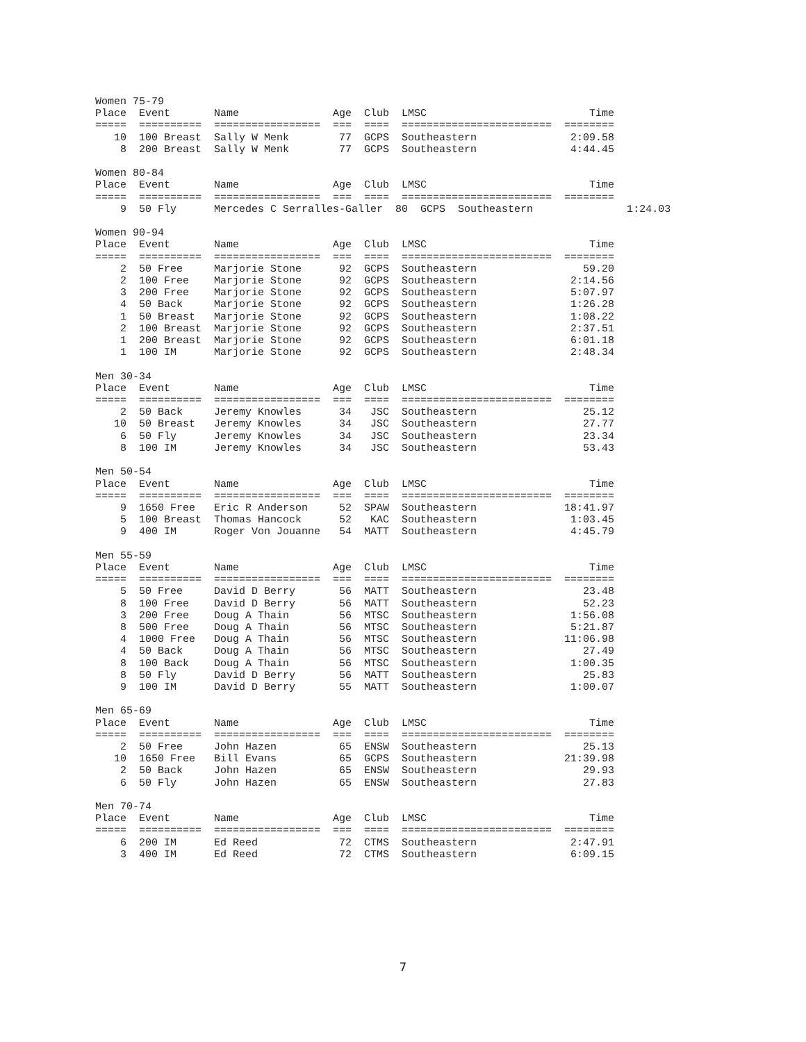Women 75-79
Place  Event       Name               Age  Club  LMSC                          Time
=====  ==========  =================  ===  ====  ========================  ========
   10  100 Breast  Sally W Menk        77  GCPS  Southeastern               2:09.58
    8  200 Breast  Sally W Menk        77  GCPS  Southeastern               4:44.45

Women 80-84
Place  Event       Name               Age  Club  LMSC                          Time
=====  ==========  =================  ===  ====  ========================  ========
    9  50 Fly      Mercedes C Serralles-Galler  80  GCPS  Southeastern               1:24.03

Women 90-94
Place  Event       Name               Age  Club  LMSC                          Time
=====  ==========  =================  ===  ====  ========================  ========
    2  50 Free     Marjorie Stone      92  GCPS  Southeastern                 59.20
    2  100 Free    Marjorie Stone      92  GCPS  Southeastern               2:14.56
    3  200 Free    Marjorie Stone      92  GCPS  Southeastern               5:07.97
    4  50 Back     Marjorie Stone      92  GCPS  Southeastern               1:26.28
    1  50 Breast   Marjorie Stone      92  GCPS  Southeastern               1:08.22
    2  100 Breast  Marjorie Stone      92  GCPS  Southeastern               2:37.51
    1  200 Breast  Marjorie Stone      92  GCPS  Southeastern               6:01.18
    1  100 IM      Marjorie Stone      92  GCPS  Southeastern               2:48.34

Men 30-34
Place  Event       Name               Age  Club  LMSC                          Time
=====  ==========  =================  ===  ====  ========================  ========
    2  50 Back     Jeremy Knowles      34   JSC  Southeastern                 25.12
   10  50 Breast   Jeremy Knowles      34   JSC  Southeastern                 27.77
    6  50 Fly      Jeremy Knowles      34   JSC  Southeastern                 23.34
    8  100 IM      Jeremy Knowles      34   JSC  Southeastern                 53.43

Men 50-54
Place  Event       Name               Age  Club  LMSC                          Time
=====  ==========  =================  ===  ====  ========================  ========
    9  1650 Free   Eric R Anderson     52  SPAW  Southeastern              18:41.97
    5  100 Breast  Thomas Hancock      52   KAC  Southeastern               1:03.45
    9  400 IM      Roger Von Jouanne   54  MATT  Southeastern               4:45.79

Men 55-59
Place  Event       Name               Age  Club  LMSC                          Time
=====  ==========  =================  ===  ====  ========================  ========
    5  50 Free     David D Berry       56  MATT  Southeastern                 23.48
    8  100 Free    David D Berry       56  MATT  Southeastern                 52.23
    3  200 Free    Doug A Thain        56  MTSC  Southeastern               1:56.08
    8  500 Free    Doug A Thain        56  MTSC  Southeastern               5:21.87
    4  1000 Free   Doug A Thain        56  MTSC  Southeastern              11:06.98
    4  50 Back     Doug A Thain        56  MTSC  Southeastern                 27.49
    8  100 Back    Doug A Thain        56  MTSC  Southeastern               1:00.35
    8  50 Fly      David D Berry       56  MATT  Southeastern                 25.83
    9  100 IM      David D Berry       55  MATT  Southeastern               1:00.07

Men 65-69
Place  Event       Name               Age  Club  LMSC                          Time
=====  ==========  =================  ===  ====  ========================  ========
    2  50 Free     John Hazen          65  ENSW  Southeastern                 25.13
   10  1650 Free   Bill Evans          65  GCPS  Southeastern              21:39.98
    2  50 Back     John Hazen          65  ENSW  Southeastern                 29.93
    6  50 Fly      John Hazen          65  ENSW  Southeastern                 27.83

Men 70-74
Place  Event       Name               Age  Club  LMSC                          Time
=====  ==========  =================  ===  ====  ========================  ========
    6  200 IM      Ed Reed             72  CTMS  Southeastern               2:47.91
    3  400 IM      Ed Reed             72  CTMS  Southeastern               6:09.15
7